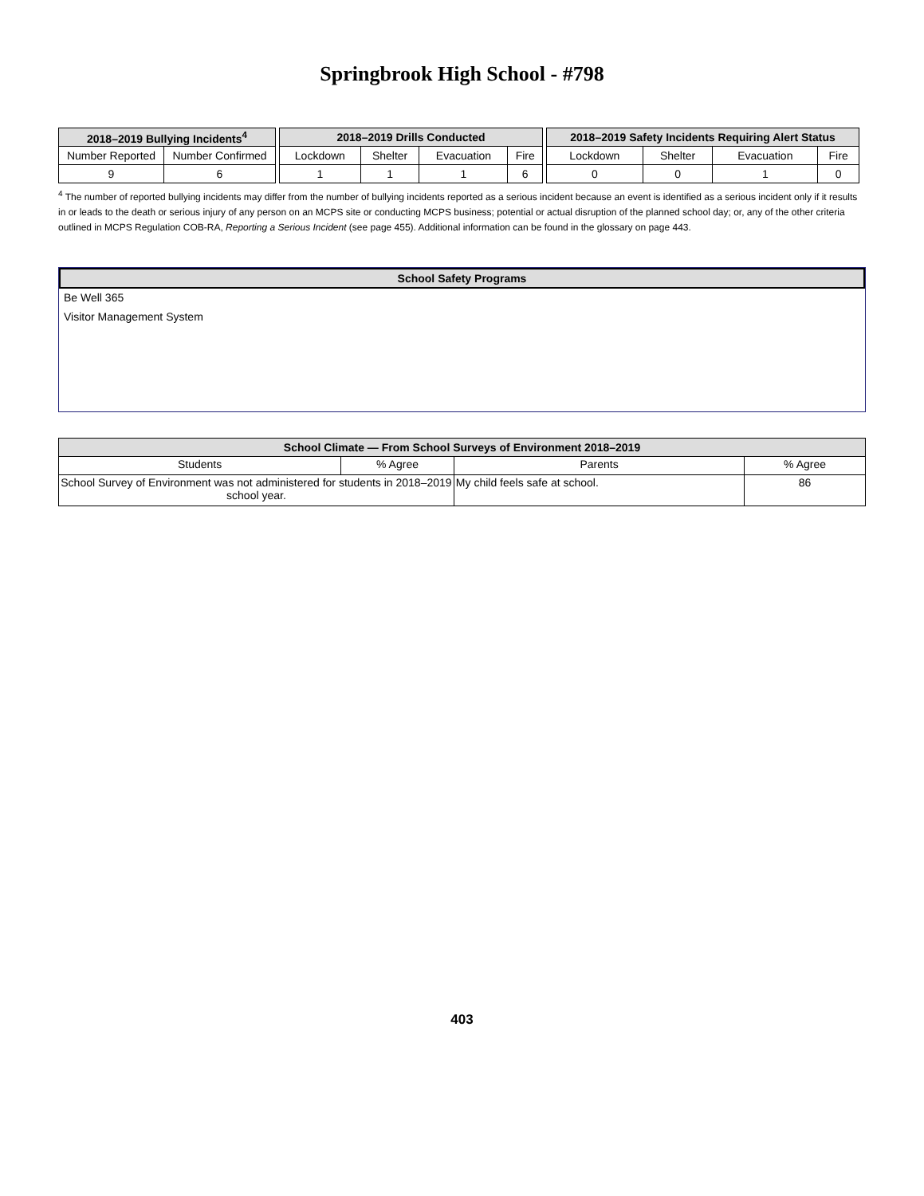Springbrook High School - #798
| 2018–2019 Bullying Incidents<sup>4</sup> | |
| --- | --- |
| Number Reported | Number Confirmed |
| 9 | 6 |
| 2018–2019 Drills Conducted | | | |
| --- | --- | --- | --- |
| Lockdown | Shelter | Evacuation | Fire |
| 1 | 1 | 1 | 6 |
| 2018–2019 Safety Incidents Requiring Alert Status | | | |
| --- | --- | --- | --- |
| Lockdown | Shelter | Evacuation | Fire |
| 0 | 0 | 1 | 0 |
<sup>4</sup> The number of reported bullying incidents may differ from the number of bullying incidents reported as a serious incident because an event is identified as a serious incident only if it results in or leads to the death or serious injury of any person on an MCPS site or conducting MCPS business; potential or actual disruption of the planned school day; or, any of the other criteria outlined in MCPS Regulation COB-RA, Reporting a Serious Incident (see page 455). Additional information can be found in the glossary on page 443.
School Safety Programs
Be Well 365
Visitor Management System
| School Climate — From School Surveys of Environment 2018–2019 | | | |
| --- | --- | --- | --- |
| Students | % Agree | Parents | % Agree |
| School Survey of Environment was not administered for students in 2018–2019 school year. | | My child feels safe at school. | 86 |
403